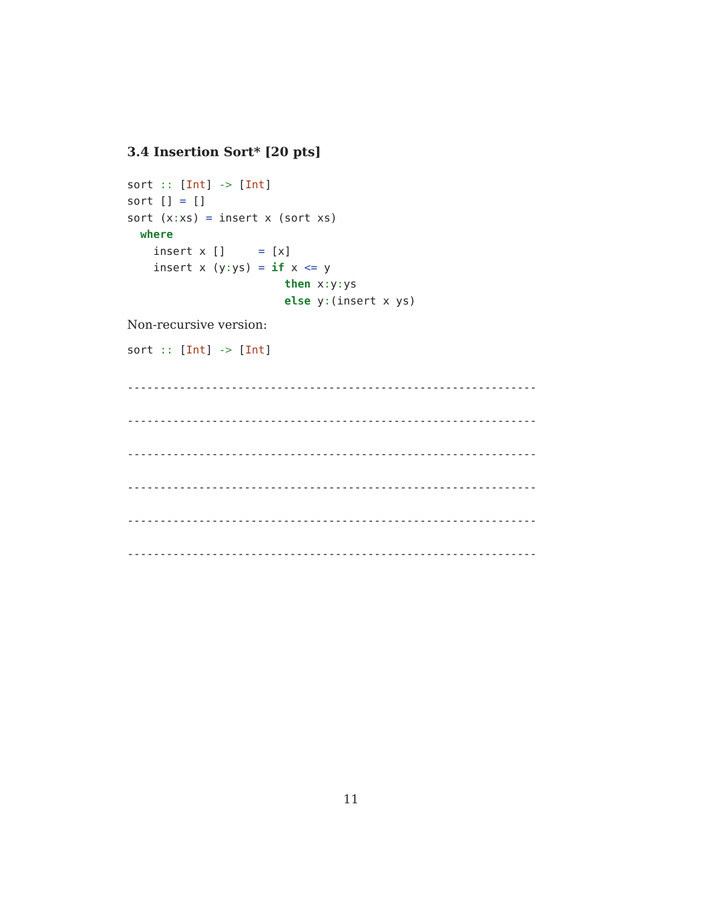3.4 Insertion Sort* [20 pts]
sort :: [Int] -> [Int]
sort [] = []
sort (x: xs) = insert x (sort xs)
  where
    insert x []     = [x]
    insert x (y: ys) = if x <= y
                        then x: y: ys
                        else y:(insert x ys)
Non-recursive version:
sort :: [Int] -> [Int]
---------------------------------------------------------------
---------------------------------------------------------------
---------------------------------------------------------------
---------------------------------------------------------------
---------------------------------------------------------------
---------------------------------------------------------------
11